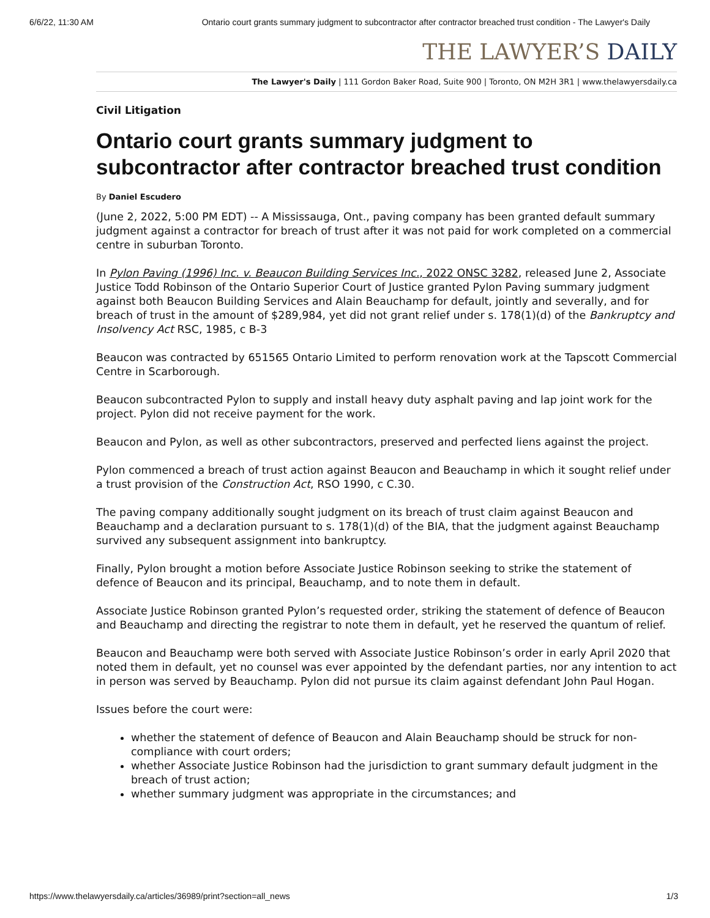6/6/22, 11:30 AM Ontario court grants summary judgment to subcontractor after contractor breached trust condition - The Lawyer's Daily
THE LAWYER’S DAILY
The Lawyer's Daily | 111 Gordon Baker Road, Suite 900 | Toronto, ON M2H 3R1 | www.thelawyersdaily.ca
Civil Litigation
Ontario court grants summary judgment to subcontractor after contractor breached trust condition
By Daniel Escudero
(June 2, 2022, 5:00 PM EDT) -- A Mississauga, Ont., paving company has been granted default summary judgment against a contractor for breach of trust after it was not paid for work completed on a commercial centre in suburban Toronto.
In Pylon Paving (1996) Inc. v. Beaucon Building Services Inc., 2022 ONSC 3282, released June 2, Associate Justice Todd Robinson of the Ontario Superior Court of Justice granted Pylon Paving summary judgment against both Beaucon Building Services and Alain Beauchamp for default, jointly and severally, and for breach of trust in the amount of $289,984, yet did not grant relief under s. 178(1)(d) of the Bankruptcy and Insolvency Act RSC, 1985, c B-3
Beaucon was contracted by 651565 Ontario Limited to perform renovation work at the Tapscott Commercial Centre in Scarborough.
Beaucon subcontracted Pylon to supply and install heavy duty asphalt paving and lap joint work for the project. Pylon did not receive payment for the work.
Beaucon and Pylon, as well as other subcontractors, preserved and perfected liens against the project.
Pylon commenced a breach of trust action against Beaucon and Beauchamp in which it sought relief under a trust provision of the Construction Act, RSO 1990, c C.30.
The paving company additionally sought judgment on its breach of trust claim against Beaucon and Beauchamp and a declaration pursuant to s. 178(1)(d) of the BIA, that the judgment against Beauchamp survived any subsequent assignment into bankruptcy.
Finally, Pylon brought a motion before Associate Justice Robinson seeking to strike the statement of defence of Beaucon and its principal, Beauchamp, and to note them in default.
Associate Justice Robinson granted Pylon’s requested order, striking the statement of defence of Beaucon and Beauchamp and directing the registrar to note them in default, yet he reserved the quantum of relief.
Beaucon and Beauchamp were both served with Associate Justice Robinson’s order in early April 2020 that noted them in default, yet no counsel was ever appointed by the defendant parties, nor any intention to act in person was served by Beauchamp. Pylon did not pursue its claim against defendant John Paul Hogan.
Issues before the court were:
whether the statement of defence of Beaucon and Alain Beauchamp should be struck for non-compliance with court orders;
whether Associate Justice Robinson had the jurisdiction to grant summary default judgment in the breach of trust action;
whether summary judgment was appropriate in the circumstances; and
https://www.thelawyersdaily.ca/articles/36989/print?section=all_news 1/3